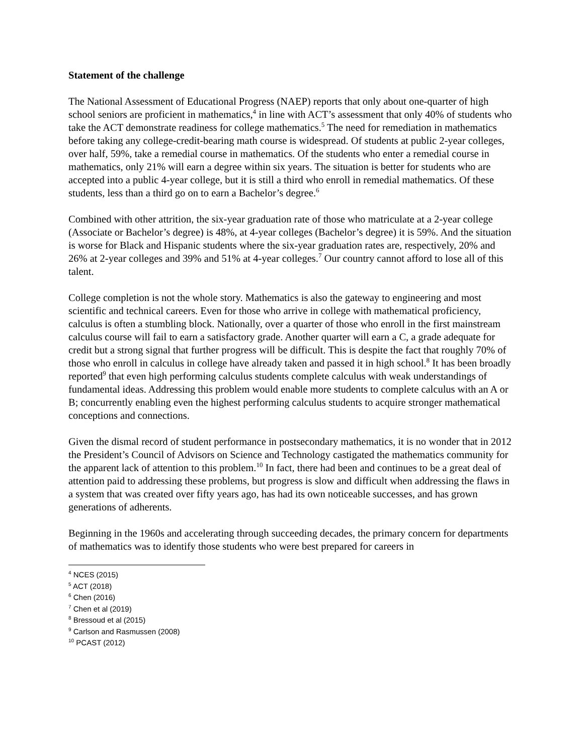Statement of the challenge
The National Assessment of Educational Progress (NAEP) reports that only about one-quarter of high school seniors are proficient in mathematics,<sup>4</sup> in line with ACT’s assessment that only 40% of students who take the ACT demonstrate readiness for college mathematics.<sup>5</sup> The need for remediation in mathematics before taking any college-credit-bearing math course is widespread. Of students at public 2-year colleges, over half, 59%, take a remedial course in mathematics. Of the students who enter a remedial course in mathematics, only 21% will earn a degree within six years. The situation is better for students who are accepted into a public 4-year college, but it is still a third who enroll in remedial mathematics. Of these students, less than a third go on to earn a Bachelor’s degree.<sup>6</sup>
Combined with other attrition, the six-year graduation rate of those who matriculate at a 2-year college (Associate or Bachelor’s degree) is 48%, at 4-year colleges (Bachelor’s degree) it is 59%. And the situation is worse for Black and Hispanic students where the six-year graduation rates are, respectively, 20% and 26% at 2-year colleges and 39% and 51% at 4-year colleges.<sup>7</sup> Our country cannot afford to lose all of this talent.
College completion is not the whole story. Mathematics is also the gateway to engineering and most scientific and technical careers. Even for those who arrive in college with mathematical proficiency, calculus is often a stumbling block. Nationally, over a quarter of those who enroll in the first mainstream calculus course will fail to earn a satisfactory grade. Another quarter will earn a C, a grade adequate for credit but a strong signal that further progress will be difficult. This is despite the fact that roughly 70% of those who enroll in calculus in college have already taken and passed it in high school.<sup>8</sup> It has been broadly reported<sup>9</sup> that even high performing calculus students complete calculus with weak understandings of fundamental ideas. Addressing this problem would enable more students to complete calculus with an A or B; concurrently enabling even the highest performing calculus students to acquire stronger mathematical conceptions and connections.
Given the dismal record of student performance in postsecondary mathematics, it is no wonder that in 2012 the President’s Council of Advisors on Science and Technology castigated the mathematics community for the apparent lack of attention to this problem.<sup>10</sup> In fact, there had been and continues to be a great deal of attention paid to addressing these problems, but progress is slow and difficult when addressing the flaws in a system that was created over fifty years ago, has had its own noticeable successes, and has grown generations of adherents.
Beginning in the 1960s and accelerating through succeeding decades, the primary concern for departments of mathematics was to identify those students who were best prepared for careers in
<sup>4</sup> NCES (2015)
<sup>5</sup> ACT (2018)
<sup>6</sup> Chen (2016)
<sup>7</sup> Chen et al (2019)
<sup>8</sup> Bressoud et al (2015)
<sup>9</sup> Carlson and Rasmussen (2008)
<sup>10</sup> PCAST (2012)